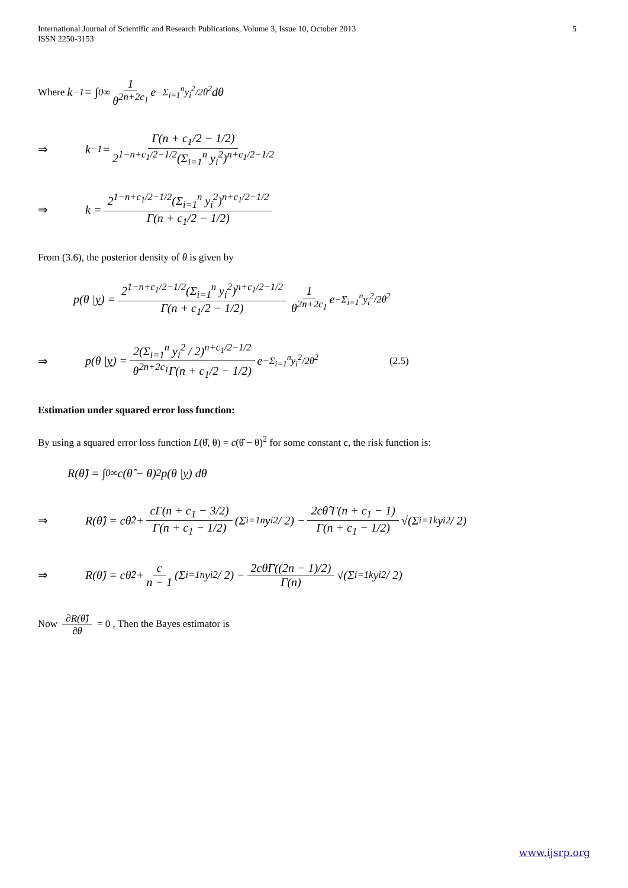International Journal of Scientific and Research Publications, Volume 3, Issue 10, October 2013 5
ISSN 2250-3153
Where k<sup>−1</sup> = ∫<sub>0</sub><sup>∞</sup> 1 θ<sup>2n+2c<sub>1</sub></sup> e<sup>−Σ<sub>i=1</sub><sup>n</sup>y<sub>i</sub><sup>2</sup>/2θ<sup>2</sup></sup> dθ
⇒ k<sup>−1</sup> = Γ(n + c<sub>1</sub>/2 − 1/2) 2<sup>1−n+c<sub>1</sub>/2−1/2</sup>(Σ<sub>i=1</sub><sup>n</sup> y<sub>i</sub><sup>2</sup>)<sup>n+c<sub>1</sub>/2−1/2</sup>
⇒ k = 2<sup>1−n+c<sub>1</sub>/2−1/2</sup>(Σ<sub>i=1</sub><sup>n</sup> y<sub>i</sub><sup>2</sup>)<sup>n+c<sub>1</sub>/2−1/2</sup> Γ(n + c<sub>1</sub>/2 − 1/2)
From (3.6), the posterior density of θ is given by
p(θ | y) = 2<sup>1−n+c<sub>1</sub>/2−1/2</sup>(Σ<sub>i=1</sub><sup>n</sup> y<sub>i</sub><sup>2</sup>)<sup>n+c<sub>1</sub>/2−1/2</sup> Γ(n + c<sub>1</sub>/2 − 1/2) 1 θ<sup>2n+2c<sub>1</sub></sup> e<sup>−Σ<sub>i=1</sub><sup>n</sup>y<sub>i</sub><sup>2</sup>/2θ<sup>2</sup></sup>
⇒ p(θ | y) = 2(Σ<sub>i=1</sub><sup>n</sup> y<sub>i</sub><sup>2</sup> / 2)<sup>n+c<sub>1</sub>/2−1/2</sup> θ<sup>2n+2c<sub>1</sub></sup>Γ(n + c<sub>1</sub>/2 − 1/2) e<sup>−Σ<sub>i=1</sub><sup>n</sup>y<sub>i</sub><sup>2</sup>/2θ<sup>2</sup></sup> (2.5)
Estimation under squared error loss function:
By using a squared error loss function L(θ̂, θ) = c(θ̂ − θ)<sup>2</sup> for some constant c, the risk function is:
R(θ̂) = ∫<sub>0</sub><sup>∞</sup> c(θ̂ − θ)<sup>2</sup> p(θ | y) dθ
⇒ R(θ̂) = cθ̂<sup>2</sup> + cΓ(n + c<sub>1</sub> − 3/2) Γ(n + c<sub>1</sub> − 1/2) (Σ<sub>i=1</sub><sup>n</sup> y<sub>i</sub><sup>2</sup> / 2) − 2cθ̂ Γ(n + c<sub>1</sub> − 1) Γ(n + c<sub>1</sub> − 1/2) √(Σ<sub>i=1</sub><sup>k</sup> y<sub>i</sub><sup>2</sup> / 2)
⇒ R(θ̂) = cθ̂<sup>2</sup> + c n − 1 (Σ<sub>i=1</sub><sup>n</sup> y<sub>i</sub><sup>2</sup> / 2) − 2cθ̂Γ((2n − 1)/2) Γ(n) √(Σ<sub>i=1</sub><sup>k</sup> y<sub>i</sub><sup>2</sup> / 2)
Now ∂R(θ̂) ∂θ = 0 , Then the Bayes estimator is
www.ijsrp.org